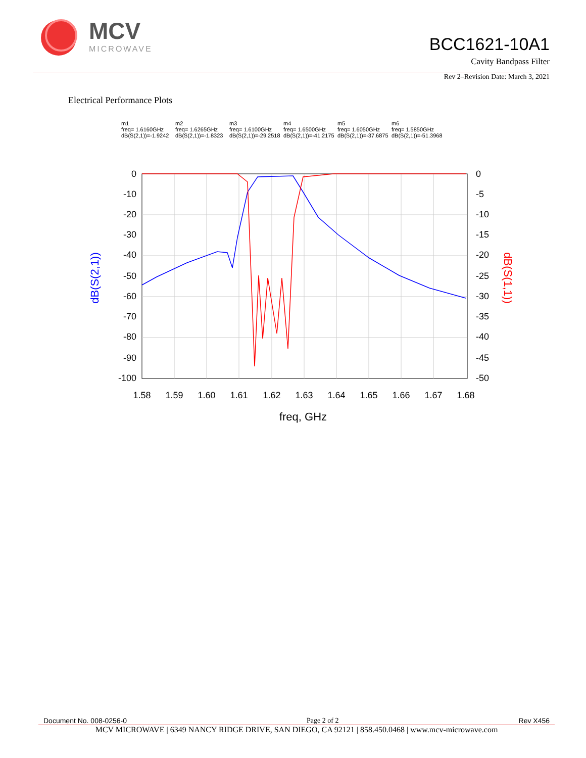MCV
MICROWAVE
BCC1621-10A1
Cavity Bandpass Filter
Rev 2–Revision Date: March 3, 2021
Electrical Performance Plots
m1
freq= 1.6160GHz
dB(S(2,1))=-1.9242
m2
freq= 1.6265GHz
dB(S(2,1))=-1.8323
m3
freq= 1.6100GHz
dB(S(2,1))=-29.2518
m4
freq= 1.6500GHz
dB(S(2,1))=-41.2175
m5
freq= 1.6050GHz
dB(S(2,1))=-37.6875
m6
freq= 1.5850GHz
dB(S(2,1))=-51.3968
0
-10
-20
-30
-40
-50
-60
-70
-80
-90
-100
0
-5
-10
-15
-20
-25
-30
-35
-40
-45
-50
1.58
1.59
1.60
1.61
1.62
1.63
1.64
1.65
1.66
1.67
1.68
freq, GHz
dB(S(2,1))
dB(S(1,1))
Document No. 008-0256-0 Page 2 of 2 Rev X456
MCV MICROWAVE | 6349 NANCY RIDGE DRIVE, SAN DIEGO, CA 92121 | 858.450.0468 | www.mcv-microwave.com